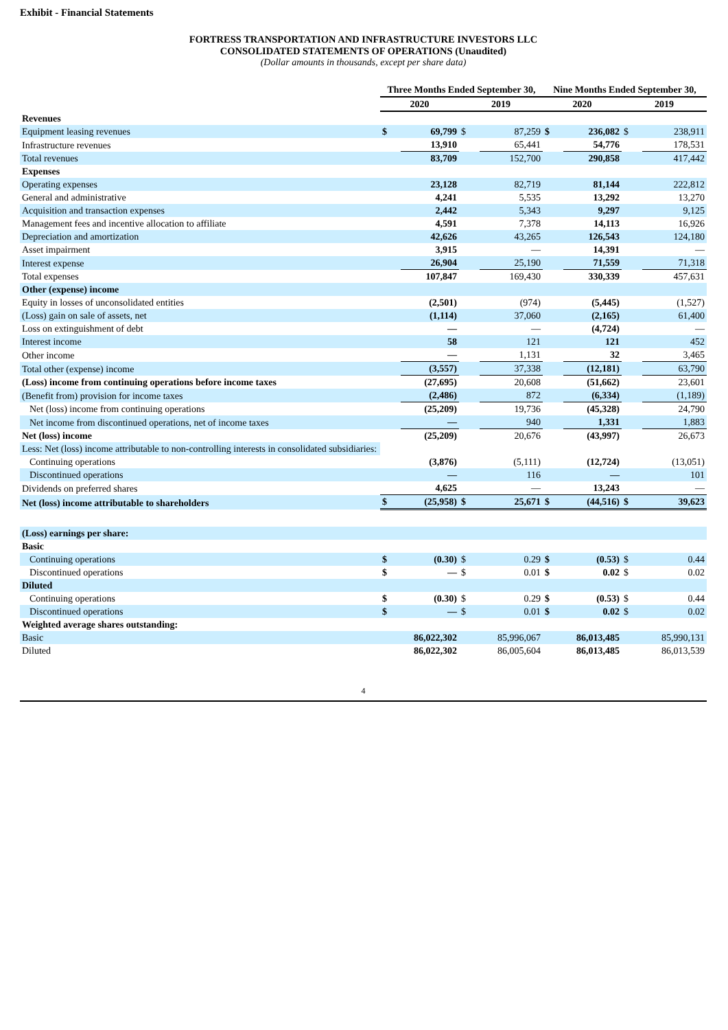Exhibit - Financial Statements
FORTRESS TRANSPORTATION AND INFRASTRUCTURE INVESTORS LLC
CONSOLIDATED STATEMENTS OF OPERATIONS (Unaudited)
(Dollar amounts in thousands, except per share data)
| | Three Months Ended September 30, | | | | Nine Months Ended September 30, | | | |
| --- | --- | --- | --- | --- | --- | --- | --- | --- |
| | 2020 | | 2019 | | 2020 | | 2019 | |
| Revenues | | | | | | | | |
| Equipment leasing revenues | $ | 69,799 | $ | 87,259 | $ | 236,082 | $ | 238,911 |
| Infrastructure revenues | | 13,910 | | 65,441 | | 54,776 | | 178,531 |
| Total revenues | | 83,709 | | 152,700 | | 290,858 | | 417,442 |
| Expenses | | | | | | | | |
| Operating expenses | | 23,128 | | 82,719 | | 81,144 | | 222,812 |
| General and administrative | | 4,241 | | 5,535 | | 13,292 | | 13,270 |
| Acquisition and transaction expenses | | 2,442 | | 5,343 | | 9,297 | | 9,125 |
| Management fees and incentive allocation to affiliate | | 4,591 | | 7,378 | | 14,113 | | 16,926 |
| Depreciation and amortization | | 42,626 | | 43,265 | | 126,543 | | 124,180 |
| Asset impairment | | 3,915 | | — | | 14,391 | | — |
| Interest expense | | 26,904 | | 25,190 | | 71,559 | | 71,318 |
| Total expenses | | 107,847 | | 169,430 | | 330,339 | | 457,631 |
| Other (expense) income | | | | | | | | |
| Equity in losses of unconsolidated entities | | (2,501) | | (974) | | (5,445) | | (1,527) |
| (Loss) gain on sale of assets, net | | (1,114) | | 37,060 | | (2,165) | | 61,400 |
| Loss on extinguishment of debt | | — | | — | | (4,724) | | — |
| Interest income | | 58 | | 121 | | 121 | | 452 |
| Other income | | — | | 1,131 | | 32 | | 3,465 |
| Total other (expense) income | | (3,557) | | 37,338 | | (12,181) | | 63,790 |
| (Loss) income from continuing operations before income taxes | | (27,695) | | 20,608 | | (51,662) | | 23,601 |
| (Benefit from) provision for income taxes | | (2,486) | | 872 | | (6,334) | | (1,189) |
| Net (loss) income from continuing operations | | (25,209) | | 19,736 | | (45,328) | | 24,790 |
| Net income from discontinued operations, net of income taxes | | — | | 940 | | 1,331 | | 1,883 |
| Net (loss) income | | (25,209) | | 20,676 | | (43,997) | | 26,673 |
| Less: Net (loss) income attributable to non-controlling interests in consolidated subsidiaries: | | | | | | | | |
| Continuing operations | | (3,876) | | (5,111) | | (12,724) | | (13,051) |
| Discontinued operations | | — | | 116 | | — | | 101 |
| Dividends on preferred shares | | 4,625 | | — | | 13,243 | | — |
| Net (loss) income attributable to shareholders | $ | (25,958) | $ | 25,671 | $ | (44,516) | $ | 39,623 |
| (Loss) earnings per share: | | | | | | | | |
| Basic | | | | | | | | |
| Continuing operations | $ | (0.30) | $ | 0.29 | $ | (0.53) | $ | 0.44 |
| Discontinued operations | $ | — | $ | 0.01 | $ | 0.02 | $ | 0.02 |
| Diluted | | | | | | | | |
| Continuing operations | $ | (0.30) | $ | 0.29 | $ | (0.53) | $ | 0.44 |
| Discontinued operations | $ | — | $ | 0.01 | $ | 0.02 | $ | 0.02 |
| Weighted average shares outstanding: | | | | | | | | |
| Basic | | 86,022,302 | | 85,996,067 | | 86,013,485 | | 85,990,131 |
| Diluted | | 86,022,302 | | 86,005,604 | | 86,013,485 | | 86,013,539 |
4